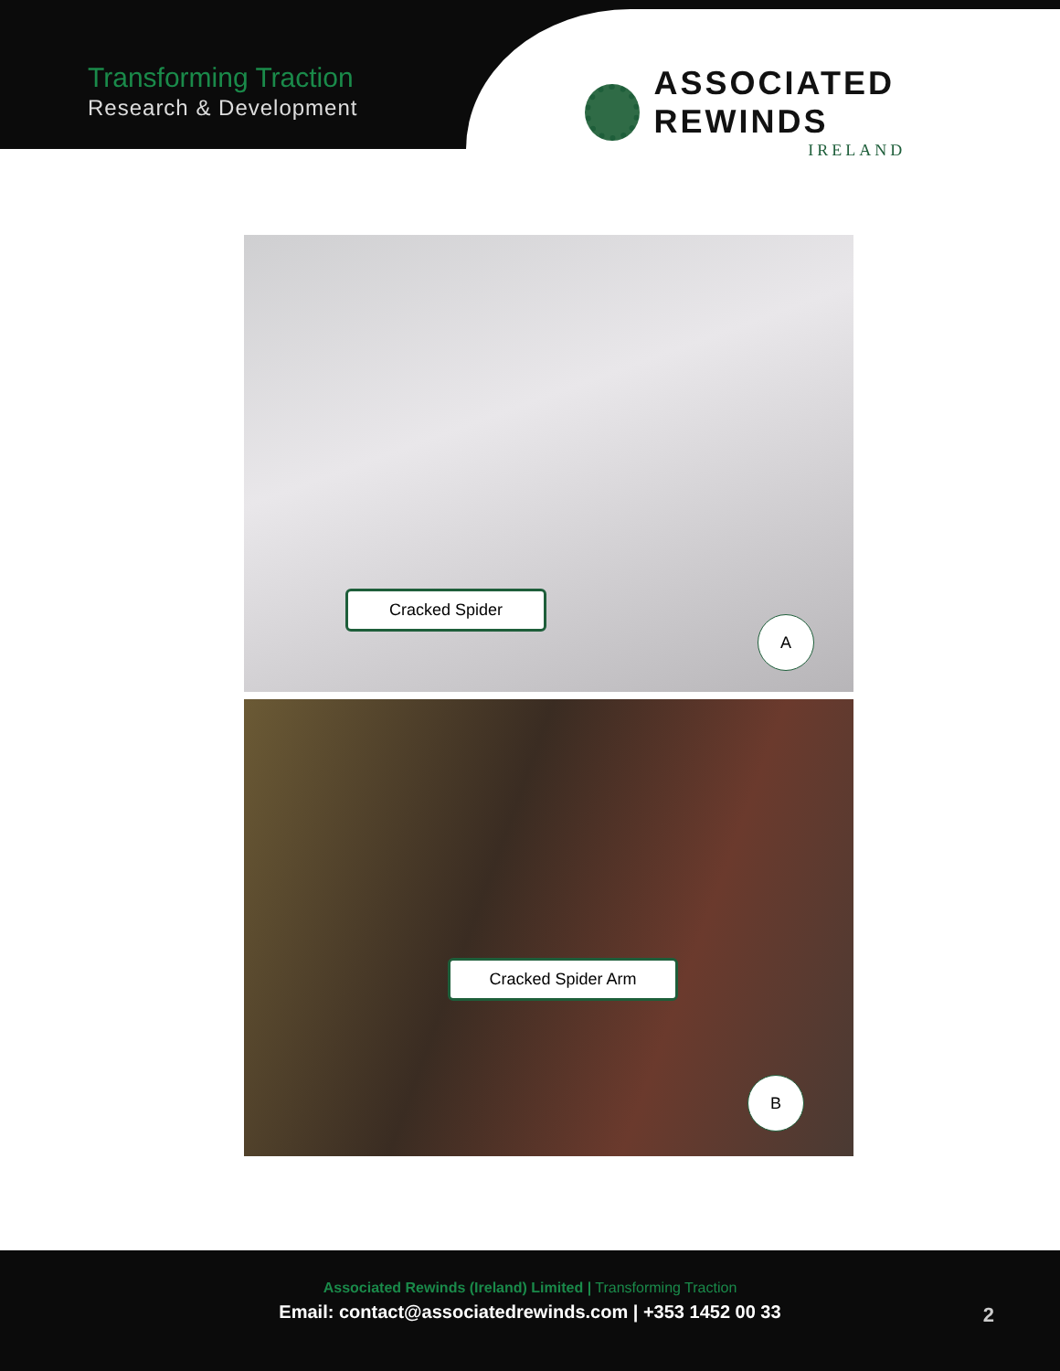Transforming Traction
Research & Development
ASSOCIATED REWINDS
IRELAND
Cracked Spider
A
Cracked Spider Arm
B
Associated Rewinds (Ireland) Limited | Transforming Traction
Email: contact@associatedrewinds.com | +353 1452 00 33
2